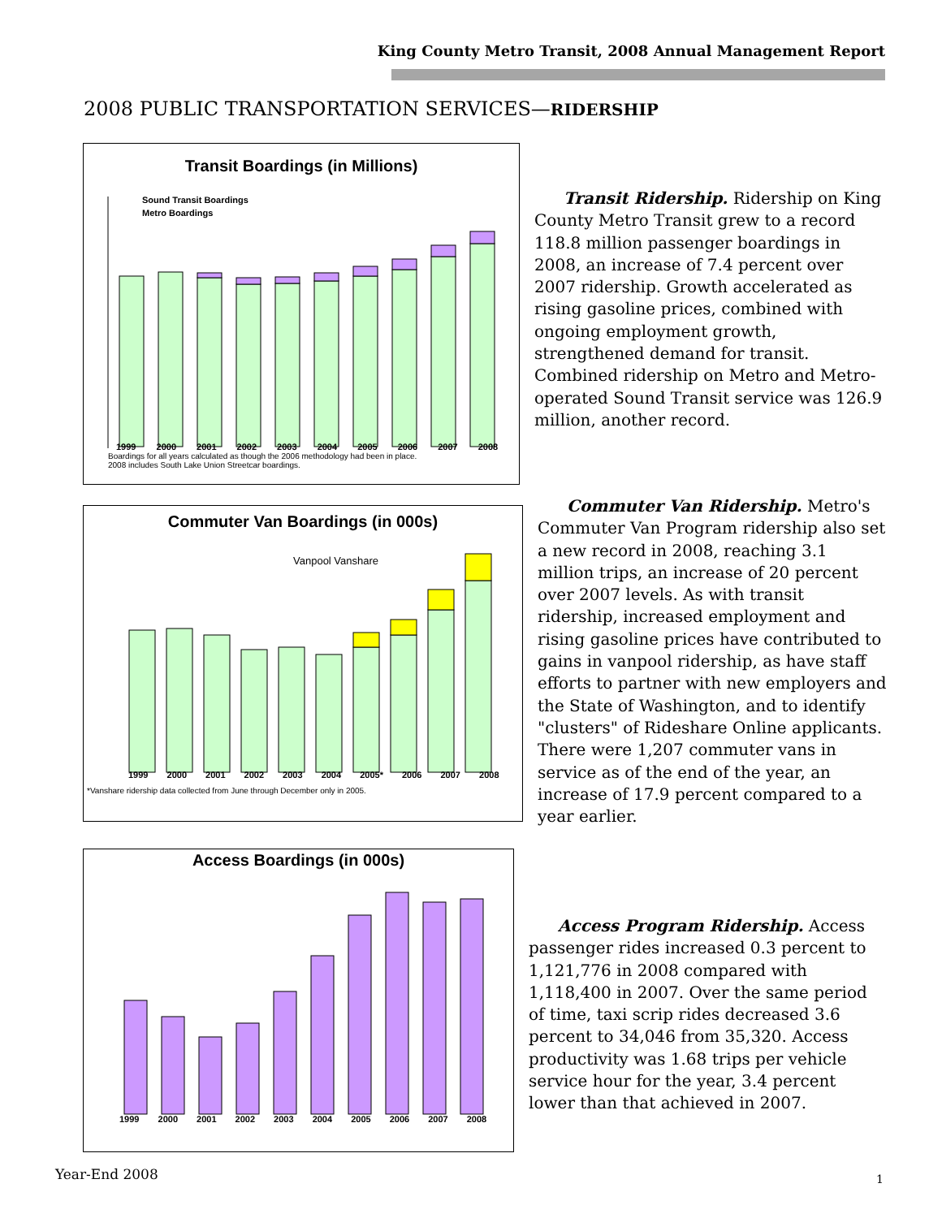King County Metro Transit, 2008 Annual Management Report
2008 PUBLIC TRANSPORTATION SERVICES—RIDERSHIP
Transit Boardings (in Millions)
Sound Transit Boardings
Metro Boardings
1999 2000 2001 2002 2003 2004 2005 2006 2007 2008
Boardings for all years calculated as though the 2006 methodology had been in place.
2008 includes South Lake Union Streetcar boardings.
Transit Ridership. Ridership on King County Metro Transit grew to a record 118.8 million passenger boardings in 2008, an increase of 7.4 percent over 2007 ridership. Growth accelerated as rising gasoline prices, combined with ongoing employment growth, strengthened demand for transit. Combined ridership on Metro and Metro-operated Sound Transit service was 126.9 million, another record.
Commuter Van Boardings (in 000s)
Vanpool Vanshare
1999 2000 2001 2002 2003 2004 2005* 2006 2007 2008
*Vanshare ridership data collected from June through December only in 2005.
Commuter Van Ridership. Metro's Commuter Van Program ridership also set a new record in 2008, reaching 3.1 million trips, an increase of 20 percent over 2007 levels. As with transit ridership, increased employment and rising gasoline prices have contributed to gains in vanpool ridership, as have staff efforts to partner with new employers and the State of Washington, and to identify "clusters" of Rideshare Online applicants. There were 1,207 commuter vans in service as of the end of the year, an increase of 17.9 percent compared to a year earlier.
Access Boardings (in 000s)
1999 2000 2001 2002 2003 2004 2005 2006 2007 2008
Access Program Ridership. Access passenger rides increased 0.3 percent to 1,121,776 in 2008 compared with 1,118,400 in 2007. Over the same period of time, taxi scrip rides decreased 3.6 percent to 34,046 from 35,320. Access productivity was 1.68 trips per vehicle service hour for the year, 3.4 percent lower than that achieved in 2007.
Year-End 2008 1